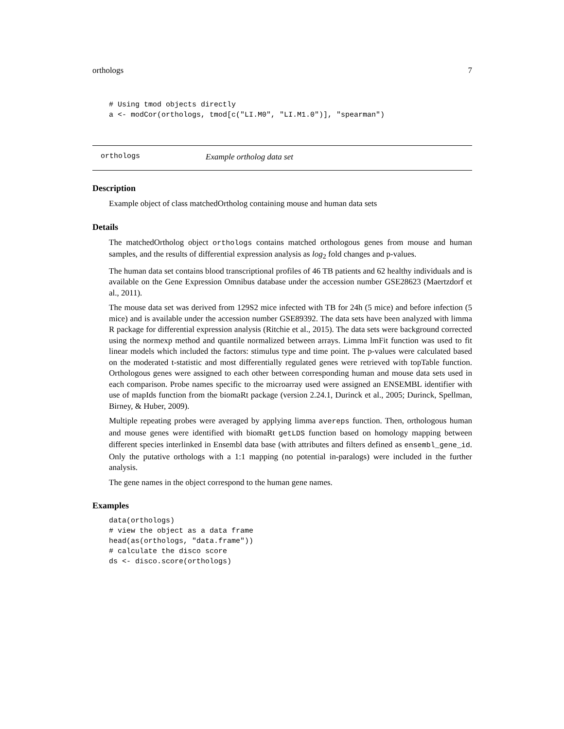orthologs 7
# Using tmod objects directly
a <- modCor(orthologs, tmod[c("LI.M0", "LI.M1.0")], "spearman")
orthologs Example ortholog data set
Description
Example object of class matchedOrtholog containing mouse and human data sets
Details
The matchedOrtholog object orthologs contains matched orthologous genes from mouse and human samples, and the results of differential expression analysis as log<sub>2</sub> fold changes and p-values.
The human data set contains blood transcriptional profiles of 46 TB patients and 62 healthy individuals and is available on the Gene Expression Omnibus database under the accession number GSE28623 (Maertzdorf et al., 2011).
The mouse data set was derived from 129S2 mice infected with TB for 24h (5 mice) and before infection (5 mice) and is available under the accession number GSE89392. The data sets have been analyzed with limma R package for differential expression analysis (Ritchie et al., 2015). The data sets were background corrected using the normexp method and quantile normalized between arrays. Limma lmFit function was used to fit linear models which included the factors: stimulus type and time point. The p-values were calculated based on the moderated t-statistic and most differentially regulated genes were retrieved with topTable function. Orthologous genes were assigned to each other between corresponding human and mouse data sets used in each comparison. Probe names specific to the microarray used were assigned an ENSEMBL identifier with use of mapIds function from the biomaRt package (version 2.24.1, Durinck et al., 2005; Durinck, Spellman, Birney, & Huber, 2009).
Multiple repeating probes were averaged by applying limma avereps function. Then, orthologous human and mouse genes were identified with biomaRt getLDS function based on homology mapping between different species interlinked in Ensembl data base (with attributes and filters defined as ensembl_gene_id. Only the putative orthologs with a 1:1 mapping (no potential in-paralogs) were included in the further analysis.
The gene names in the object correspond to the human gene names.
Examples
data(orthologs)
# view the object as a data frame
head(as(orthologs, "data.frame"))
# calculate the disco score
ds <- disco.score(orthologs)